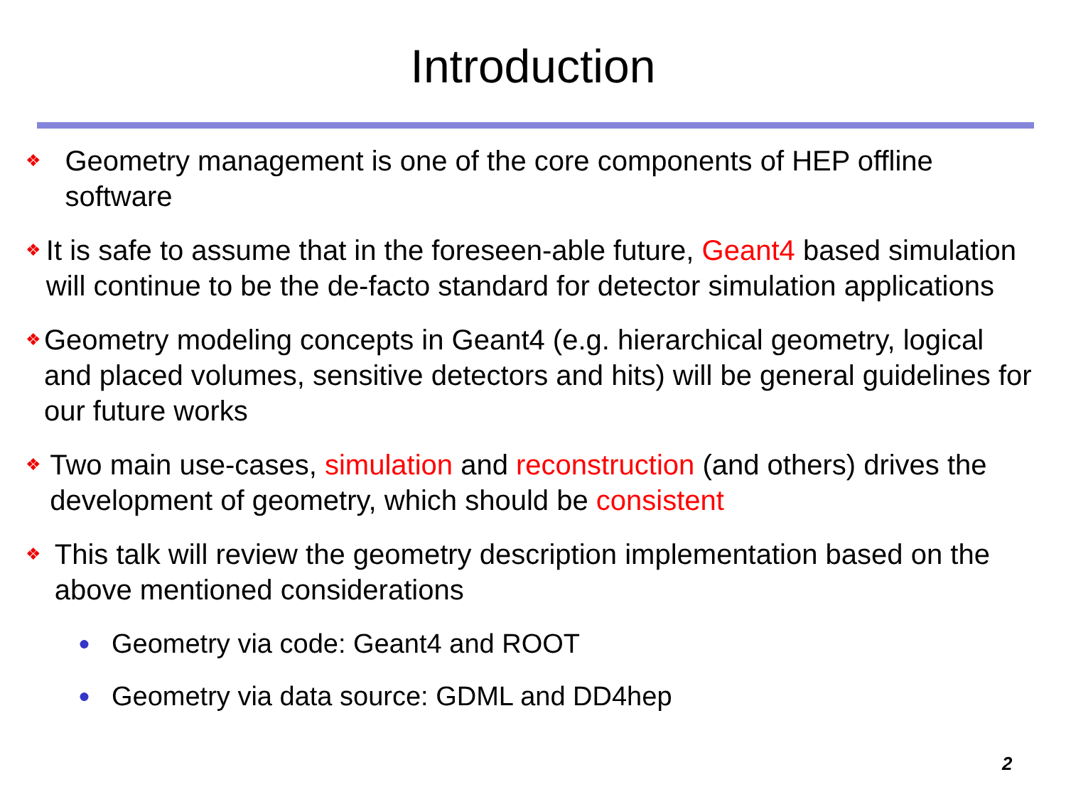Introduction
❖ Geometry management is one of the core components of HEP offline software
❖ It is safe to assume that in the foreseen-able future, Geant4 based simulation will continue to be the de-facto standard for detector simulation applications
❖ Geometry modeling concepts in Geant4 (e.g. hierarchical geometry, logical and placed volumes, sensitive detectors and hits) will be general guidelines for our future works
❖ Two main use-cases, simulation and reconstruction (and others) drives the development of geometry, which should be consistent
❖ This talk will review the geometry description implementation based on the above mentioned considerations
● Geometry via code: Geant4 and ROOT
● Geometry via data source: GDML and DD4hep
2